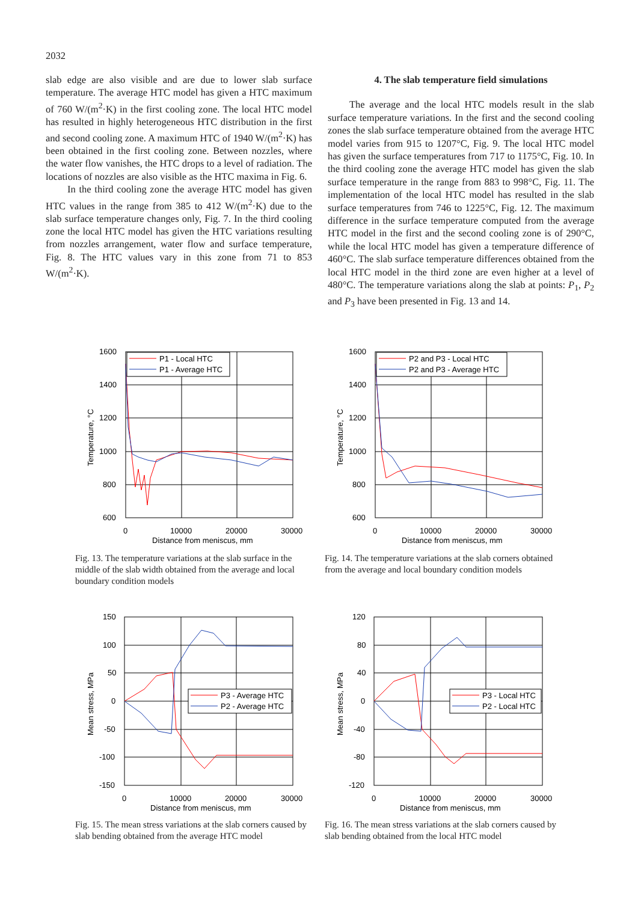2032
slab edge are also visible and are due to lower slab surface temperature. The average HTC model has given a HTC maximum of 760 W/(m<sup>2</sup>·K) in the first cooling zone. The local HTC model has resulted in highly heterogeneous HTC distribution in the first and second cooling zone. A maximum HTC of 1940 W/(m<sup>2</sup>·K) has been obtained in the first cooling zone. Between nozzles, where the water flow vanishes, the HTC drops to a level of radiation. The locations of nozzles are also visible as the HTC maxima in Fig. 6.
In the third cooling zone the average HTC model has given HTC values in the range from 385 to 412 W/(m<sup>2</sup>·K) due to the slab surface temperature changes only, Fig. 7. In the third cooling zone the local HTC model has given the HTC variations resulting from nozzles arrangement, water flow and surface temperature, Fig. 8. The HTC values vary in this zone from 71 to 853 W/(m<sup>2</sup>·K).
4. The slab temperature field simulations
The average and the local HTC models result in the slab surface temperature variations. In the first and the second cooling zones the slab surface temperature obtained from the average HTC model varies from 915 to 1207°C, Fig. 9. The local HTC model has given the surface temperatures from 717 to 1175°C, Fig. 10. In the third cooling zone the average HTC model has given the slab surface temperature in the range from 883 to 998°C, Fig. 11. The implementation of the local HTC model has resulted in the slab surface temperatures from 746 to 1225°C, Fig. 12. The maximum difference in the surface temperature computed from the average HTC model in the first and the second cooling zone is of 290°C, while the local HTC model has given a temperature difference of 460°C. The slab surface temperature differences obtained from the local HTC model in the third zone are even higher at a level of 480°C. The temperature variations along the slab at points: P<sub>1</sub>, P<sub>2</sub> and P<sub>3</sub> have been presented in Fig. 13 and 14.
1600
1400
1200
1000
800
600
0
10000
20000
30000
Distance from meniscus, mm
Temperature, °C
P1 - Local HTC
P1 - Average HTC
Fig. 13. The temperature variations at the slab surface in the middle of the slab width obtained from the average and local boundary condition models
1600
1400
1200
1000
800
600
0
10000
20000
30000
Distance from meniscus, mm
Temperature, °C
P2 and P3 - Local HTC
P2 and P3 - Average HTC
Fig. 14. The temperature variations at the slab corners obtained from the average and local boundary condition models
150
100
50
0
-50
-100
-150
0
10000
20000
30000
Distance from meniscus, mm
Mean stress, MPa
P3 - Average HTC
P2 - Average HTC
Fig. 15. The mean stress variations at the slab corners caused by slab bending obtained from the average HTC model
120
80
40
0
-40
-80
-120
0
10000
20000
30000
Distance from meniscus, mm
Mean stress, MPa
P3 - Local HTC
P2 - Local HTC
Fig. 16. The mean stress variations at the slab corners caused by slab bending obtained from the local HTC model